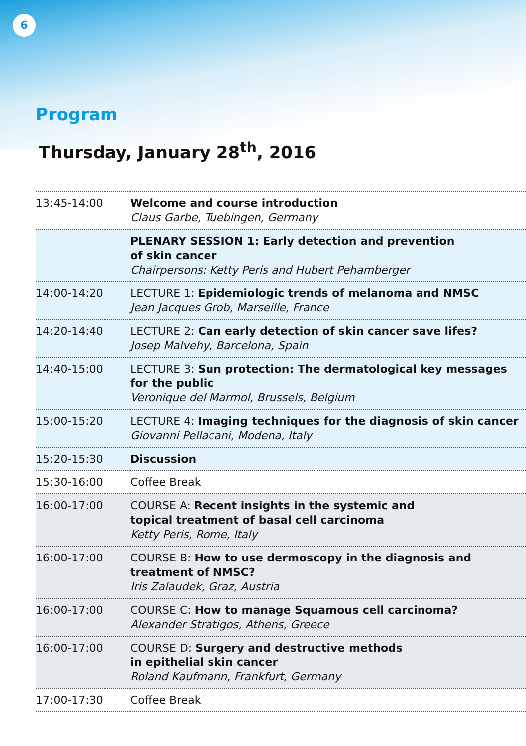6
Program
Thursday, January 28<sup>th</sup>, 2016
| 13:45-14:00 | Welcome and course introduction Claus Garbe, Tuebingen, Germany |
| | PLENARY SESSION 1: Early detection and prevention of skin cancer Chairpersons: Ketty Peris and Hubert Pehamberger |
| 14:00-14:20 | LECTURE 1: Epidemiologic trends of melanoma and NMSC Jean Jacques Grob, Marseille, France |
| 14:20-14:40 | LECTURE 2: Can early detection of skin cancer save lifes? Josep Malvehy, Barcelona, Spain |
| 14:40-15:00 | LECTURE 3: Sun protection: The dermatological key messages for the public Veronique del Marmol, Brussels, Belgium |
| 15:00-15:20 | LECTURE 4: Imaging techniques for the diagnosis of skin cancer Giovanni Pellacani, Modena, Italy |
| 15:20-15:30 | Discussion |
| 15:30-16:00 | Coffee Break |
| 16:00-17:00 | COURSE A: Recent insights in the systemic and topical treatment of basal cell carcinoma Ketty Peris, Rome, Italy |
| 16:00-17:00 | COURSE B: How to use dermoscopy in the diagnosis and treatment of NMSC? Iris Zalaudek, Graz, Austria |
| 16:00-17:00 | COURSE C: How to manage Squamous cell carcinoma? Alexander Stratigos, Athens, Greece |
| 16:00-17:00 | COURSE D: Surgery and destructive methods in epithelial skin cancer Roland Kaufmann, Frankfurt, Germany |
| 17:00-17:30 | Coffee Break |